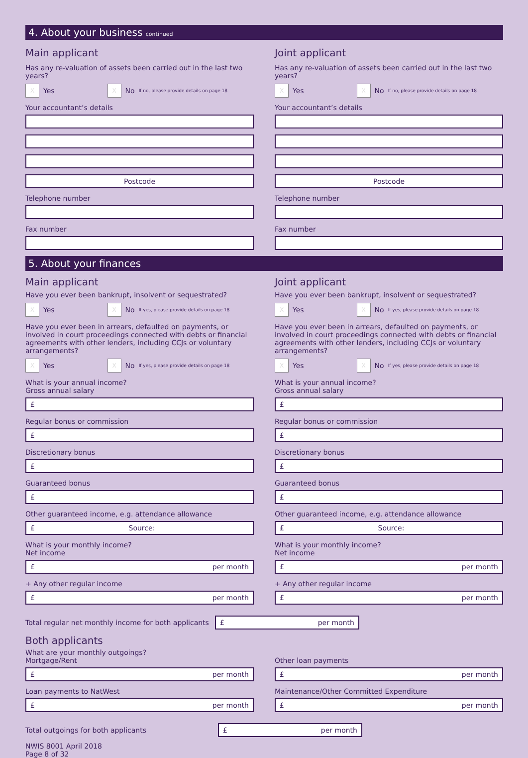4. About your business continued
Main applicant
Has any re-valuation of assets been carried out in the last two years?
X Yes X No If no, please provide details on page 18
Your accountant’s details
Postcode
Telephone number
Fax number
Joint applicant
Has any re-valuation of assets been carried out in the last two years?
X Yes X No If no, please provide details on page 18
Your accountant’s details
Postcode
Telephone number
Fax number
5. About your finances
Main applicant
Have you ever been bankrupt, insolvent or sequestrated?
X Yes X No If yes, please provide details on page 18
Have you ever been in arrears, defaulted on payments, or involved in court proceedings connected with debts or financial agreements with other lenders, including CCJs or voluntary arrangements?
X Yes X No If yes, please provide details on page 18
What is your annual income?
Gross annual salary
£
Regular bonus or commission
£
Discretionary bonus
£
Guaranteed bonus
£
Other guaranteed income, e.g. attendance allowance
£ Source:
What is your monthly income?
Net income
£ per month
+ Any other regular income
£ per month
Joint applicant
Have you ever been bankrupt, insolvent or sequestrated?
X Yes X No If yes, please provide details on page 18
Have you ever been in arrears, defaulted on payments, or involved in court proceedings connected with debts or financial agreements with other lenders, including CCJs or voluntary arrangements?
X Yes X No If yes, please provide details on page 18
What is your annual income?
Gross annual salary
£
Regular bonus or commission
£
Discretionary bonus
£
Guaranteed bonus
£
Other guaranteed income, e.g. attendance allowance
£ Source:
What is your monthly income?
Net income
£ per month
+ Any other regular income
£ per month
Total regular net monthly income for both applicants
£ per month
Both applicants
What are your monthly outgoings?
Mortgage/Rent
£ per month
Loan payments to NatWest
£ per month
Other loan payments
£ per month
Maintenance/Other Committed Expenditure
£ per month
Total outgoings for both applicants
£ per month
NWIS 8001 April 2018
Page 8 of 32